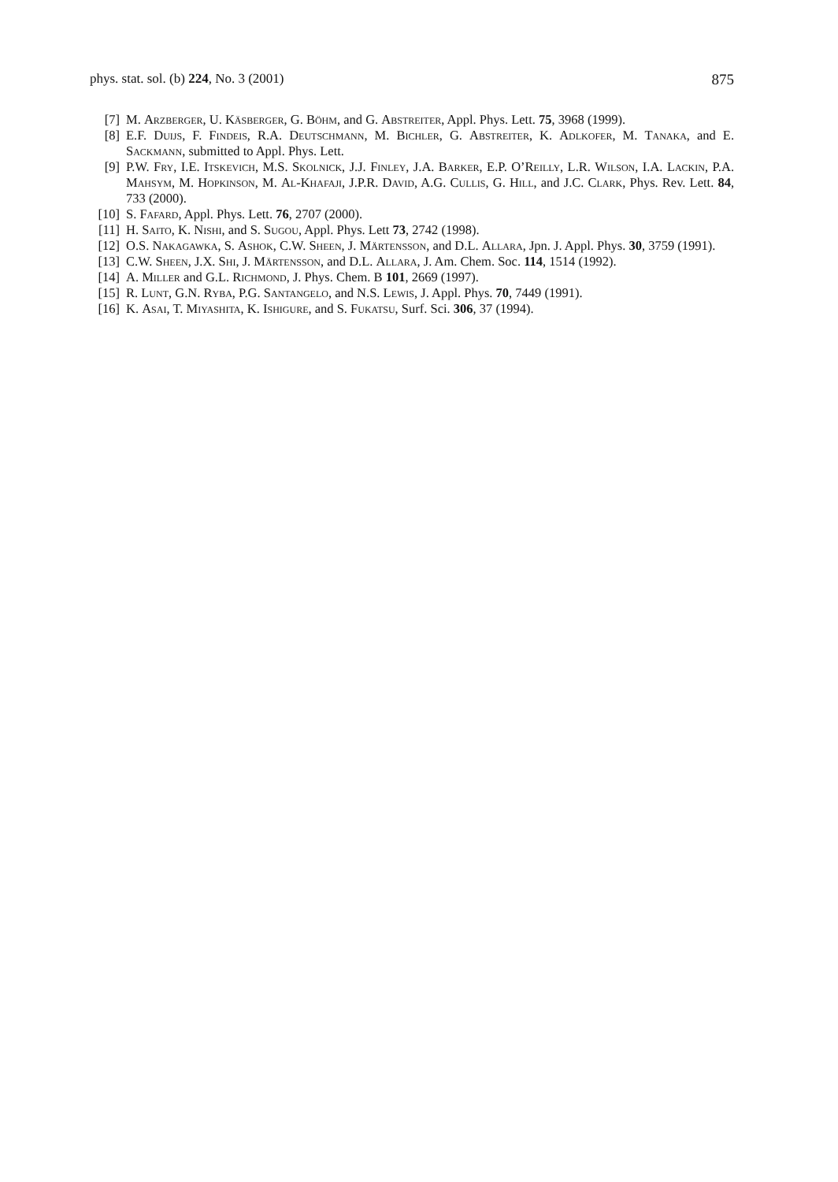phys. stat. sol. (b) 224, No. 3 (2001) 875
[7] M. Arzberger, U. Käsberger, G. Böhm, and G. Abstreiter, Appl. Phys. Lett. 75, 3968 (1999).
[8] E.F. Duijs, F. Findeis, R.A. Deutschmann, M. Bichler, G. Abstreiter, K. Adlkofer, M. Tanaka, and E. Sackmann, submitted to Appl. Phys. Lett.
[9] P.W. Fry, I.E. Itskevich, M.S. Skolnick, J.J. Finley, J.A. Barker, E.P. O’Reilly, L.R. Wilson, I.A. Lackin, P.A. Mahsym, M. Hopkinson, M. Al-Khafaji, J.P.R. David, A.G. Cullis, G. Hill, and J.C. Clark, Phys. Rev. Lett. 84, 733 (2000).
[10] S. Fafard, Appl. Phys. Lett. 76, 2707 (2000).
[11] H. Saito, K. Nishi, and S. Sugou, Appl. Phys. Lett 73, 2742 (1998).
[12] O.S. Nakagawka, S. Ashok, C.W. Sheen, J. Märtensson, and D.L. Allara, Jpn. J. Appl. Phys. 30, 3759 (1991).
[13] C.W. Sheen, J.X. Shi, J. Märtensson, and D.L. Allara, J. Am. Chem. Soc. 114, 1514 (1992).
[14] A. Miller and G.L. Richmond, J. Phys. Chem. B 101, 2669 (1997).
[15] R. Lunt, G.N. Ryba, P.G. Santangelo, and N.S. Lewis, J. Appl. Phys. 70, 7449 (1991).
[16] K. Asai, T. Miyashita, K. Ishigure, and S. Fukatsu, Surf. Sci. 306, 37 (1994).